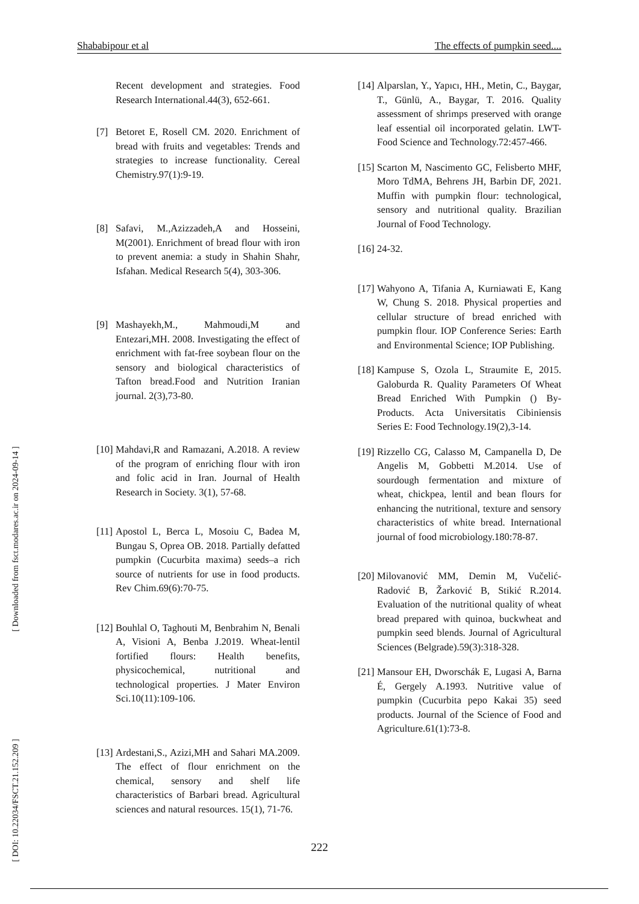Shababipour et al The effects of pumpkin seed....
Recent development and strategies. Food Research International.44(3), 652-661.
[7] Betoret E, Rosell CM. 2020. Enrichment of bread with fruits and vegetables: Trends and strategies to increase functionality. Cereal Chemistry.97(1):9-19.
[8] Safavi, M.,Azizzadeh,A and Hosseini, M(2001). Enrichment of bread flour with iron to prevent anemia: a study in Shahin Shahr, Isfahan. Medical Research 5(4), 303-306.
[9] Mashayekh,M., Mahmoudi,M and Entezari,MH. 2008. Investigating the effect of enrichment with fat-free soybean flour on the sensory and biological characteristics of Tafton bread.Food and Nutrition Iranian journal. 2(3),73-80.
[10] Mahdavi,R and Ramazani, A.2018. A review of the program of enriching flour with iron and folic acid in Iran. Journal of Health Research in Society. 3(1), 57-68.
[11] Apostol L, Berca L, Mosoiu C, Badea M, Bungau S, Oprea OB. 2018. Partially defatted pumpkin (Cucurbita maxima) seeds–a rich source of nutrients for use in food products. Rev Chim.69(6):70-75.
[12] Bouhlal O, Taghouti M, Benbrahim N, Benali A, Visioni A, Benba J.2019. Wheat-lentil fortified flours: Health benefits, physicochemical, nutritional and technological properties. J Mater Environ Sci.10(11):109-106.
[13] Ardestani,S., Azizi,MH and Sahari MA.2009. The effect of flour enrichment on the chemical, sensory and shelf life characteristics of Barbari bread. Agricultural sciences and natural resources. 15(1), 71-76.
[14] Alparslan, Y., Yapıcı, HH., Metin, C., Baygar, T., Günlü, A., Baygar, T. 2016. Quality assessment of shrimps preserved with orange leaf essential oil incorporated gelatin. LWT-Food Science and Technology.72:457-466.
[15] Scarton M, Nascimento GC, Felisberto MHF, Moro TdMA, Behrens JH, Barbin DF, 2021. Muffin with pumpkin flour: technological, sensory and nutritional quality. Brazilian Journal of Food Technology.
[16] 24-32.
[17] Wahyono A, Tifania A, Kurniawati E, Kang W, Chung S. 2018. Physical properties and cellular structure of bread enriched with pumpkin flour. IOP Conference Series: Earth and Environmental Science; IOP Publishing.
[18] Kampuse S, Ozola L, Straumite E, 2015. Galoburda R. Quality Parameters Of Wheat Bread Enriched With Pumpkin () By-Products. Acta Universitatis Cibiniensis Series E: Food Technology.19(2),3-14.
[19] Rizzello CG, Calasso M, Campanella D, De Angelis M, Gobbetti M.2014. Use of sourdough fermentation and mixture of wheat, chickpea, lentil and bean flours for enhancing the nutritional, texture and sensory characteristics of white bread. International journal of food microbiology.180:78-87.
[20] Milovanović MM, Demin M, Vučelić-Radović B, Žarković B, Stikić R.2014. Evaluation of the nutritional quality of wheat bread prepared with quinoa, buckwheat and pumpkin seed blends. Journal of Agricultural Sciences (Belgrade).59(3):318-328.
[21] Mansour EH, Dworschák E, Lugasi A, Barna É, Gergely A.1993. Nutritive value of pumpkin (Cucurbita pepo Kakai 35) seed products. Journal of the Science of Food and Agriculture.61(1):73-8.
[ DOI: 10.22034/FSCT.21.152.209 ] [ Downloaded from fsct.modares.ac.ir on 2024-09-14 ]
222